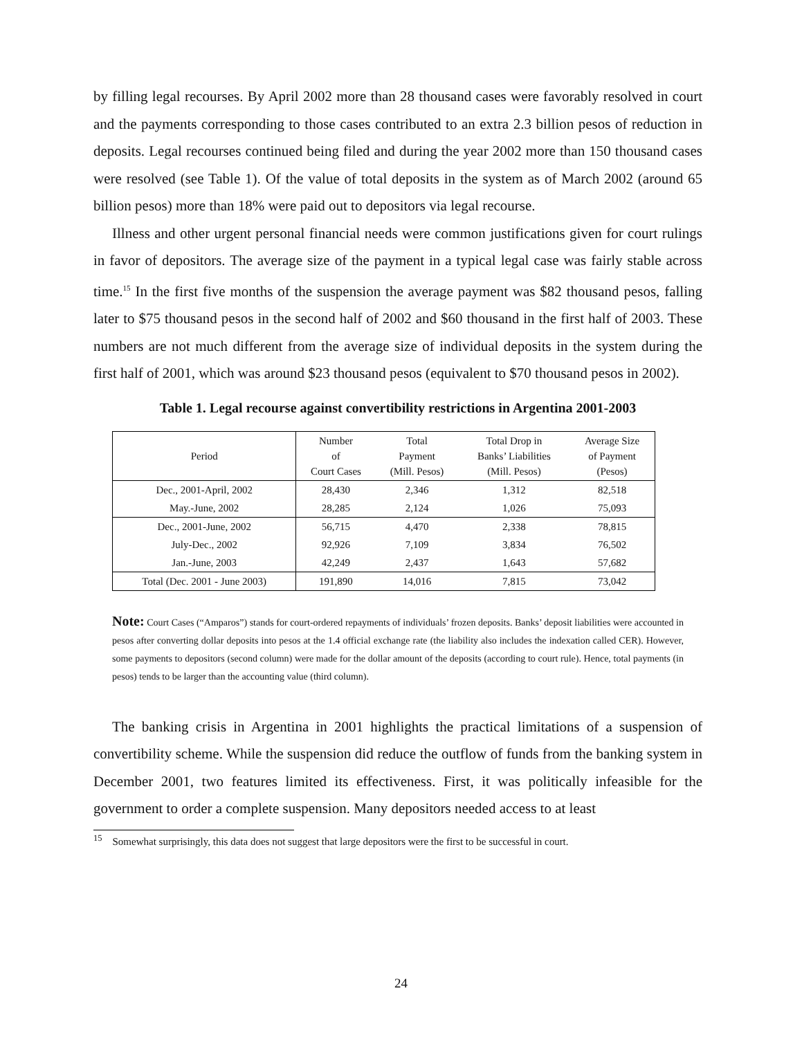by filling legal recourses. By April 2002 more than 28 thousand cases were favorably resolved in court and the payments corresponding to those cases contributed to an extra 2.3 billion pesos of reduction in deposits. Legal recourses continued being filed and during the year 2002 more than 150 thousand cases were resolved (see Table 1). Of the value of total deposits in the system as of March 2002 (around 65 billion pesos) more than 18% were paid out to depositors via legal recourse.
Illness and other urgent personal financial needs were common justifications given for court rulings in favor of depositors. The average size of the payment in a typical legal case was fairly stable across time.<sup>15</sup> In the first five months of the suspension the average payment was $82 thousand pesos, falling later to $75 thousand pesos in the second half of 2002 and $60 thousand in the first half of 2003. These numbers are not much different from the average size of individual deposits in the system during the first half of 2001, which was around $23 thousand pesos (equivalent to $70 thousand pesos in 2002).
Table 1. Legal recourse against convertibility restrictions in Argentina 2001-2003
| Period | Number of Court Cases | Total Payment (Mill. Pesos) | Total Drop in Banks’ Liabilities (Mill. Pesos) | Average Size of Payment (Pesos) |
| --- | --- | --- | --- | --- |
| Dec., 2001-April, 2002 | 28,430 | 2,346 | 1,312 | 82,518 |
| May.-June, 2002 | 28,285 | 2,124 | 1,026 | 75,093 |
| Dec., 2001-June, 2002 | 56,715 | 4,470 | 2,338 | 78,815 |
| July-Dec., 2002 | 92,926 | 7,109 | 3,834 | 76,502 |
| Jan.-June, 2003 | 42,249 | 2,437 | 1,643 | 57,682 |
| Total (Dec. 2001 - June 2003) | 191,890 | 14,016 | 7,815 | 73,042 |
Note: Court Cases (“Amparos”) stands for court-ordered repayments of individuals’ frozen deposits. Banks’ deposit liabilities were accounted in pesos after converting dollar deposits into pesos at the 1.4 official exchange rate (the liability also includes the indexation called CER). However, some payments to depositors (second column) were made for the dollar amount of the deposits (according to court rule). Hence, total payments (in pesos) tends to be larger than the accounting value (third column).
The banking crisis in Argentina in 2001 highlights the practical limitations of a suspension of convertibility scheme. While the suspension did reduce the outflow of funds from the banking system in December 2001, two features limited its effectiveness. First, it was politically infeasible for the government to order a complete suspension. Many depositors needed access to at least
<sup>15</sup> Somewhat surprisingly, this data does not suggest that large depositors were the first to be successful in court.
24